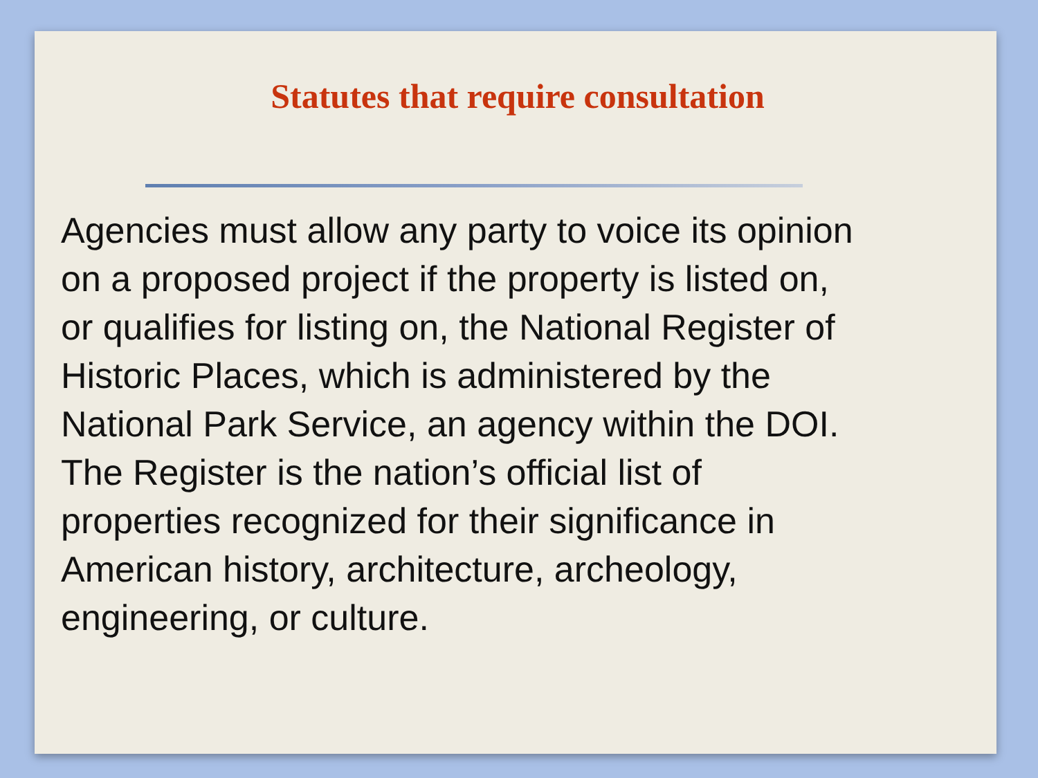Statutes that require consultation
Agencies must allow any party to voice its opinion
on a proposed project if the property is listed on,
or qualifies for listing on, the National Register of
Historic Places, which is administered by the
National Park Service, an agency within the DOI.
The Register is the nation’s official list of
properties recognized for their significance in
American history, architecture, archeology,
engineering, or culture.